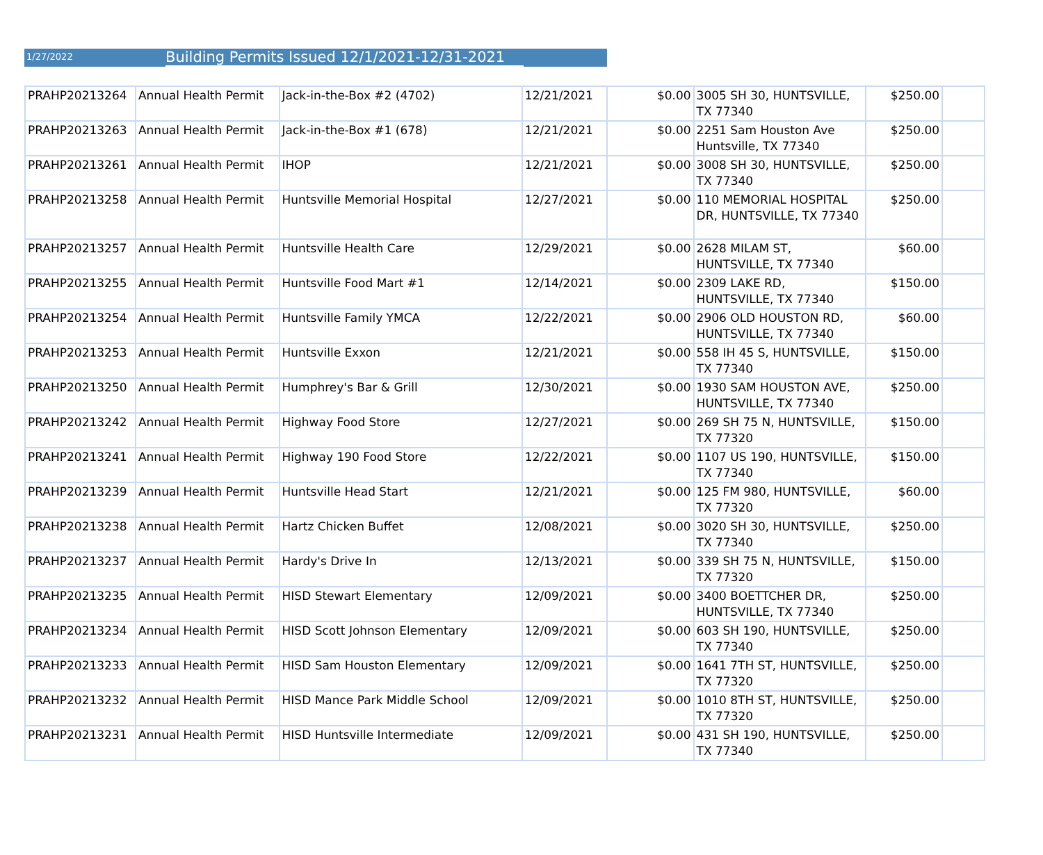1/27/2022
Building Permits Issued 12/1/2021-12/31-2021
| PRAHP20213264 | Annual Health Permit | Jack-in-the-Box #2 (4702) | 12/21/2021 | $0.00 | 3005 SH 30, HUNTSVILLE, TX 77340 | $250.00 | |
| PRAHP20213263 | Annual Health Permit | Jack-in-the-Box #1 (678) | 12/21/2021 | $0.00 | 2251 Sam Houston Ave Huntsville, TX 77340 | $250.00 | |
| PRAHP20213261 | Annual Health Permit | IHOP | 12/21/2021 | $0.00 | 3008 SH 30, HUNTSVILLE, TX 77340 | $250.00 | |
| PRAHP20213258 | Annual Health Permit | Huntsville Memorial Hospital | 12/27/2021 | $0.00 | 110 MEMORIAL HOSPITAL DR, HUNTSVILLE, TX 77340 | $250.00 | |
| PRAHP20213257 | Annual Health Permit | Huntsville Health Care | 12/29/2021 | $0.00 | 2628 MILAM ST, HUNTSVILLE, TX 77340 | $60.00 | |
| PRAHP20213255 | Annual Health Permit | Huntsville Food Mart #1 | 12/14/2021 | $0.00 | 2309 LAKE RD, HUNTSVILLE, TX 77340 | $150.00 | |
| PRAHP20213254 | Annual Health Permit | Huntsville Family YMCA | 12/22/2021 | $0.00 | 2906 OLD HOUSTON RD, HUNTSVILLE, TX 77340 | $60.00 | |
| PRAHP20213253 | Annual Health Permit | Huntsville Exxon | 12/21/2021 | $0.00 | 558 IH 45 S, HUNTSVILLE, TX 77340 | $150.00 | |
| PRAHP20213250 | Annual Health Permit | Humphrey's Bar & Grill | 12/30/2021 | $0.00 | 1930 SAM HOUSTON AVE, HUNTSVILLE, TX 77340 | $250.00 | |
| PRAHP20213242 | Annual Health Permit | Highway Food Store | 12/27/2021 | $0.00 | 269 SH 75 N, HUNTSVILLE, TX 77320 | $150.00 | |
| PRAHP20213241 | Annual Health Permit | Highway 190 Food Store | 12/22/2021 | $0.00 | 1107 US 190, HUNTSVILLE, TX 77340 | $150.00 | |
| PRAHP20213239 | Annual Health Permit | Huntsville Head Start | 12/21/2021 | $0.00 | 125 FM 980, HUNTSVILLE, TX 77320 | $60.00 | |
| PRAHP20213238 | Annual Health Permit | Hartz Chicken Buffet | 12/08/2021 | $0.00 | 3020 SH 30, HUNTSVILLE, TX 77340 | $250.00 | |
| PRAHP20213237 | Annual Health Permit | Hardy's Drive In | 12/13/2021 | $0.00 | 339 SH 75 N, HUNTSVILLE, TX 77320 | $150.00 | |
| PRAHP20213235 | Annual Health Permit | HISD Stewart Elementary | 12/09/2021 | $0.00 | 3400 BOETTCHER DR, HUNTSVILLE, TX 77340 | $250.00 | |
| PRAHP20213234 | Annual Health Permit | HISD Scott Johnson Elementary | 12/09/2021 | $0.00 | 603 SH 190, HUNTSVILLE, TX 77340 | $250.00 | |
| PRAHP20213233 | Annual Health Permit | HISD Sam Houston Elementary | 12/09/2021 | $0.00 | 1641 7TH ST, HUNTSVILLE, TX 77320 | $250.00 | |
| PRAHP20213232 | Annual Health Permit | HISD Mance Park Middle School | 12/09/2021 | $0.00 | 1010 8TH ST, HUNTSVILLE, TX 77320 | $250.00 | |
| PRAHP20213231 | Annual Health Permit | HISD Huntsville Intermediate | 12/09/2021 | $0.00 | 431 SH 190, HUNTSVILLE, TX 77340 | $250.00 | |